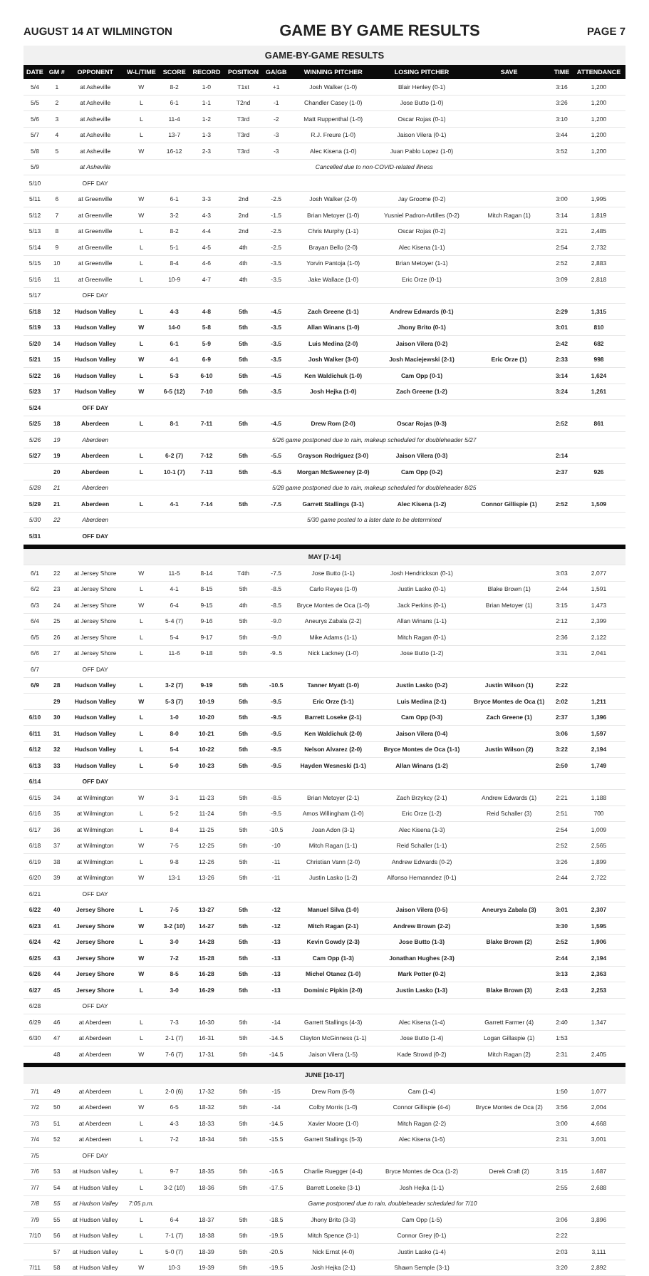AUGUST 14 AT WILMINGTON GAME BY GAME RESULTS PAGE 7
GAME-BY-GAME RESULTS
| DATE | GM # | OPPONENT | W-L/TIME | SCORE | RECORD | POSITION | GA/GB | WINNING PITCHER | LOSING PITCHER | SAVE | TIME | ATTENDANCE |
| --- | --- | --- | --- | --- | --- | --- | --- | --- | --- | --- | --- | --- |
| 5/4 | 1 | at Asheville | W | 8-2 | 1-0 | T1st | +1 | Josh Walker (1-0) | Blair Henley (0-1) | | 3:16 | 1,200 |
| 5/5 | 2 | at Asheville | L | 6-1 | 1-1 | T2nd | -1 | Chandler Casey (1-0) | Jose Butto (1-0) | | 3:26 | 1,200 |
| 5/6 | 3 | at Asheville | L | 11-4 | 1-2 | T3rd | -2 | Matt Ruppenthal (1-0) | Oscar Rojas (0-1) | | 3:10 | 1,200 |
| 5/7 | 4 | at Asheville | L | 13-7 | 1-3 | T3rd | -3 | R.J. Freure (1-0) | Jaison Vilera (0-1) | | 3:44 | 1,200 |
| 5/8 | 5 | at Asheville | W | 16-12 | 2-3 | T3rd | -3 | Alec Kisena (1-0) | Juan Pablo Lopez (1-0) | | 3:52 | 1,200 |
| 5/9 | | at Asheville | Cancelled due to non-COVID-related illness | | | | | | | | | |
| 5/10 | | OFF DAY | | | | | | | | | | |
| 5/11 | 6 | at Greenville | W | 6-1 | 3-3 | 2nd | -2.5 | Josh Walker (2-0) | Jay Groome (0-2) | | 3:00 | 1,995 |
| 5/12 | 7 | at Greenville | W | 3-2 | 4-3 | 2nd | -1.5 | Brian Metoyer (1-0) | Yusniel Padron-Artilles (0-2) | Mitch Ragan (1) | 3:14 | 1,819 |
| 5/13 | 8 | at Greenville | L | 8-2 | 4-4 | 2nd | -2.5 | Chris Murphy (1-1) | Oscar Rojas (0-2) | | 3:21 | 2,485 |
| 5/14 | 9 | at Greenville | L | 5-1 | 4-5 | 4th | -2.5 | Brayan Bello (2-0) | Alec Kisena (1-1) | | 2:54 | 2,732 |
| 5/15 | 10 | at Greenville | L | 8-4 | 4-6 | 4th | -3.5 | Yorvin Pantoja (1-0) | Brian Metoyer (1-1) | | 2:52 | 2,883 |
| 5/16 | 11 | at Greenville | L | 10-9 | 4-7 | 4th | -3.5 | Jake Wallace (1-0) | Eric Orze (0-1) | | 3:09 | 2,818 |
| 5/17 | | OFF DAY | | | | | | | | | | |
| 5/18 | 12 | Hudson Valley | L | 4-3 | 4-8 | 5th | -4.5 | Zach Greene (1-1) | Andrew Edwards (0-1) | | 2:29 | 1,315 |
| 5/19 | 13 | Hudson Valley | W | 14-0 | 5-8 | 5th | -3.5 | Allan Winans (1-0) | Jhony Brito (0-1) | | 3:01 | 810 |
| 5/20 | 14 | Hudson Valley | L | 6-1 | 5-9 | 5th | -3.5 | Luis Medina (2-0) | Jaison Vilera (0-2) | | 2:42 | 682 |
| 5/21 | 15 | Hudson Valley | W | 4-1 | 6-9 | 5th | -3.5 | Josh Walker (3-0) | Josh Maciejewski (2-1) | Eric Orze (1) | 2:33 | 998 |
| 5/22 | 16 | Hudson Valley | L | 5-3 | 6-10 | 5th | -4.5 | Ken Waldichuk (1-0) | Cam Opp (0-1) | | 3:14 | 1,624 |
| 5/23 | 17 | Hudson Valley | W | 6-5 (12) | 7-10 | 5th | -3.5 | Josh Hejka (1-0) | Zach Greene (1-2) | | 3:24 | 1,261 |
| 5/24 | | OFF DAY | | | | | | | | | | |
| 5/25 | 18 | Aberdeen | L | 8-1 | 7-11 | 5th | -4.5 | Drew Rom (2-0) | Oscar Rojas (0-3) | | 2:52 | 861 |
| 5/26 | 19 | Aberdeen | 5/26 game postponed due to rain, makeup scheduled for doubleheader 5/27 | | | | | | | | | |
| 5/27 | 19 | Aberdeen | L | 6-2 (7) | 7-12 | 5th | -5.5 | Grayson Rodriguez (3-0) | Jaison Vilera (0-3) | | 2:14 | |
| | 20 | Aberdeen | L | 10-1 (7) | 7-13 | 5th | -6.5 | Morgan McSweeney (2-0) | Cam Opp (0-2) | | 2:37 | 926 |
| 5/28 | 21 | Aberdeen | 5/28 game postponed due to rain, makeup scheduled for doubleheader 8/25 | | | | | | | | | |
| 5/29 | 21 | Aberdeen | L | 4-1 | 7-14 | 5th | -7.5 | Garrett Stallings (3-1) | Alec Kisena (1-2) | Connor Gillispie (1) | 2:52 | 1,509 |
| 5/30 | 22 | Aberdeen | 5/30 game posted to a later date to be determined | | | | | | | | | |
| 5/31 | | OFF DAY | | | | | | | | | | |
| MAY [7-14] | | | | | | | | | | | | |
| 6/1 | 22 | at Jersey Shore | W | 11-5 | 8-14 | T4th | -7.5 | Jose Butto (1-1) | Josh Hendrickson (0-1) | | 3:03 | 2,077 |
| 6/2 | 23 | at Jersey Shore | L | 4-1 | 8-15 | 5th | -8.5 | Carlo Reyes (1-0) | Justin Lasko (0-1) | Blake Brown (1) | 2:44 | 1,591 |
| 6/3 | 24 | at Jersey Shore | W | 6-4 | 9-15 | 4th | -8.5 | Bryce Montes de Oca (1-0) | Jack Perkins (0-1) | Brian Metoyer (1) | 3:15 | 1,473 |
| 6/4 | 25 | at Jersey Shore | L | 5-4 (7) | 9-16 | 5th | -9.0 | Aneurys Zabala (2-2) | Allan Winans (1-1) | | 2:12 | 2,399 |
| 6/5 | 26 | at Jersey Shore | L | 5-4 | 9-17 | 5th | -9.0 | Mike Adams (1-1) | Mitch Ragan (0-1) | | 2:36 | 2,122 |
| 6/6 | 27 | at Jersey Shore | L | 11-6 | 9-18 | 5th | -9..5 | Nick Lackney (1-0) | Jose Butto (1-2) | | 3:31 | 2,041 |
| 6/7 | | OFF DAY | | | | | | | | | | |
| 6/9 | 28 | Hudson Valley | L | 3-2 (7) | 9-19 | 5th | -10.5 | Tanner Myatt (1-0) | Justin Lasko (0-2) | Justin Wilson (1) | 2:22 | |
| | 29 | Hudson Valley | W | 5-3 (7) | 10-19 | 5th | -9.5 | Eric Orze (1-1) | Luis Medina (2-1) | Bryce Montes de Oca (1) | 2:02 | 1,211 |
| 6/10 | 30 | Hudson Valley | L | 1-0 | 10-20 | 5th | -9.5 | Barrett Loseke (2-1) | Cam Opp (0-3) | Zach Greene (1) | 2:37 | 1,396 |
| 6/11 | 31 | Hudson Valley | L | 8-0 | 10-21 | 5th | -9.5 | Ken Waldichuk (2-0) | Jaison Vilera (0-4) | | 3:06 | 1,597 |
| 6/12 | 32 | Hudson Valley | L | 5-4 | 10-22 | 5th | -9.5 | Nelson Alvarez (2-0) | Bryce Montes de Oca (1-1) | Justin Wilson (2) | 3:22 | 2,194 |
| 6/13 | 33 | Hudson Valley | L | 5-0 | 10-23 | 5th | -9.5 | Hayden Wesneski (1-1) | Allan Winans (1-2) | | 2:50 | 1,749 |
| 6/14 | | OFF DAY | | | | | | | | | | |
| 6/15 | 34 | at Wilmington | W | 3-1 | 11-23 | 5th | -8.5 | Brian Metoyer (2-1) | Zach Brzykcy (2-1) | Andrew Edwards (1) | 2:21 | 1,188 |
| 6/16 | 35 | at Wilmington | L | 5-2 | 11-24 | 5th | -9.5 | Amos Willingham (1-0) | Eric Orze (1-2) | Reid Schaller (3) | 2:51 | 700 |
| 6/17 | 36 | at Wilmington | L | 8-4 | 11-25 | 5th | -10.5 | Joan Adon (3-1) | Alec Kisena (1-3) | | 2:54 | 1,009 |
| 6/18 | 37 | at Wilmington | W | 7-5 | 12-25 | 5th | -10 | Mitch Ragan (1-1) | Reid Schaller (1-1) | | 2:52 | 2,565 |
| 6/19 | 38 | at Wilmington | L | 9-8 | 12-26 | 5th | -11 | Christian Vann (2-0) | Andrew Edwards (0-2) | | 3:26 | 1,899 |
| 6/20 | 39 | at Wilmington | W | 13-1 | 13-26 | 5th | -11 | Justin Lasko (1-2) | Alfonso Hernanndez (0-1) | | 2:44 | 2,722 |
| 6/21 | | OFF DAY | | | | | | | | | | |
| 6/22 | 40 | Jersey Shore | L | 7-5 | 13-27 | 5th | -12 | Manuel Silva (1-0) | Jaison Vilera (0-5) | Aneurys Zabala (3) | 3:01 | 2,307 |
| 6/23 | 41 | Jersey Shore | W | 3-2 (10) | 14-27 | 5th | -12 | Mitch Ragan (2-1) | Andrew Brown (2-2) | | 3:30 | 1,595 |
| 6/24 | 42 | Jersey Shore | L | 3-0 | 14-28 | 5th | -13 | Kevin Gowdy (2-3) | Jose Butto (1-3) | Blake Brown (2) | 2:52 | 1,906 |
| 6/25 | 43 | Jersey Shore | W | 7-2 | 15-28 | 5th | -13 | Cam Opp (1-3) | Jonathan Hughes (2-3) | | 2:44 | 2,194 |
| 6/26 | 44 | Jersey Shore | W | 8-5 | 16-28 | 5th | -13 | Michel Otanez (1-0) | Mark Potter (0-2) | | 3:13 | 2,363 |
| 6/27 | 45 | Jersey Shore | L | 3-0 | 16-29 | 5th | -13 | Dominic Pipkin (2-0) | Justin Lasko (1-3) | Blake Brown (3) | 2:43 | 2,253 |
| 6/28 | | OFF DAY | | | | | | | | | | |
| 6/29 | 46 | at Aberdeen | L | 7-3 | 16-30 | 5th | -14 | Garrett Stallings (4-3) | Alec Kisena (1-4) | Garrett Farmer (4) | 2:40 | 1,347 |
| 6/30 | 47 | at Aberdeen | L | 2-1 (7) | 16-31 | 5th | -14.5 | Clayton McGinness (1-1) | Jose Butto (1-4) | Logan Gillaspie (1) | 1:53 | |
| | 48 | at Aberdeen | W | 7-6 (7) | 17-31 | 5th | -14.5 | Jaison Vilera (1-5) | Kade Strowd (0-2) | Mitch Ragan (2) | 2:31 | 2,405 |
| JUNE [10-17] | | | | | | | | | | | | |
| 7/1 | 49 | at Aberdeen | L | 2-0 (6) | 17-32 | 5th | -15 | Drew Rom (5-0) | Cam (1-4) | | 1:50 | 1,077 |
| 7/2 | 50 | at Aberdeen | W | 6-5 | 18-32 | 5th | -14 | Colby Morris (1-0) | Connor Gillispie (4-4) | Bryce Montes de Oca (2) | 3:56 | 2,004 |
| 7/3 | 51 | at Aberdeen | L | 4-3 | 18-33 | 5th | -14.5 | Xavier Moore (1-0) | Mitch Ragan (2-2) | | 3:00 | 4,668 |
| 7/4 | 52 | at Aberdeen | L | 7-2 | 18-34 | 5th | -15.5 | Garrett Stallings (5-3) | Alec Kisena (1-5) | | 2:31 | 3,001 |
| 7/5 | | OFF DAY | | | | | | | | | | |
| 7/6 | 53 | at Hudson Valley | L | 9-7 | 18-35 | 5th | -16.5 | Charlie Ruegger (4-4) | Bryce Montes de Oca (1-2) | Derek Craft (2) | 3:15 | 1,687 |
| 7/7 | 54 | at Hudson Valley | L | 3-2 (10) | 18-36 | 5th | -17.5 | Barrett Loseke (3-1) | Josh Hejka (1-1) | | 2:55 | 2,688 |
| 7/8 | 55 | at Hudson Valley | 7:05 p.m. | Game postponed due to rain, doubleheader scheduled for 7/10 | | | | | | | | |
| 7/9 | 55 | at Hudson Valley | L | 6-4 | 18-37 | 5th | -18.5 | Jhony Brito (3-3) | Cam Opp (1-5) | | 3:06 | 3,896 |
| 7/10 | 56 | at Hudson Valley | L | 7-1 (7) | 18-38 | 5th | -19.5 | Mitch Spence (3-1) | Connor Grey (0-1) | | 2:22 | |
| | 57 | at Hudson Valley | L | 5-0 (7) | 18-39 | 5th | -20.5 | Nick Ernst (4-0) | Justin Lasko (1-4) | | 2:03 | 3,111 |
| 7/11 | 58 | at Hudson Valley | W | 10-3 | 19-39 | 5th | -19.5 | Josh Hejka (2-1) | Shawn Semple (3-1) | | 3:20 | 2,892 |